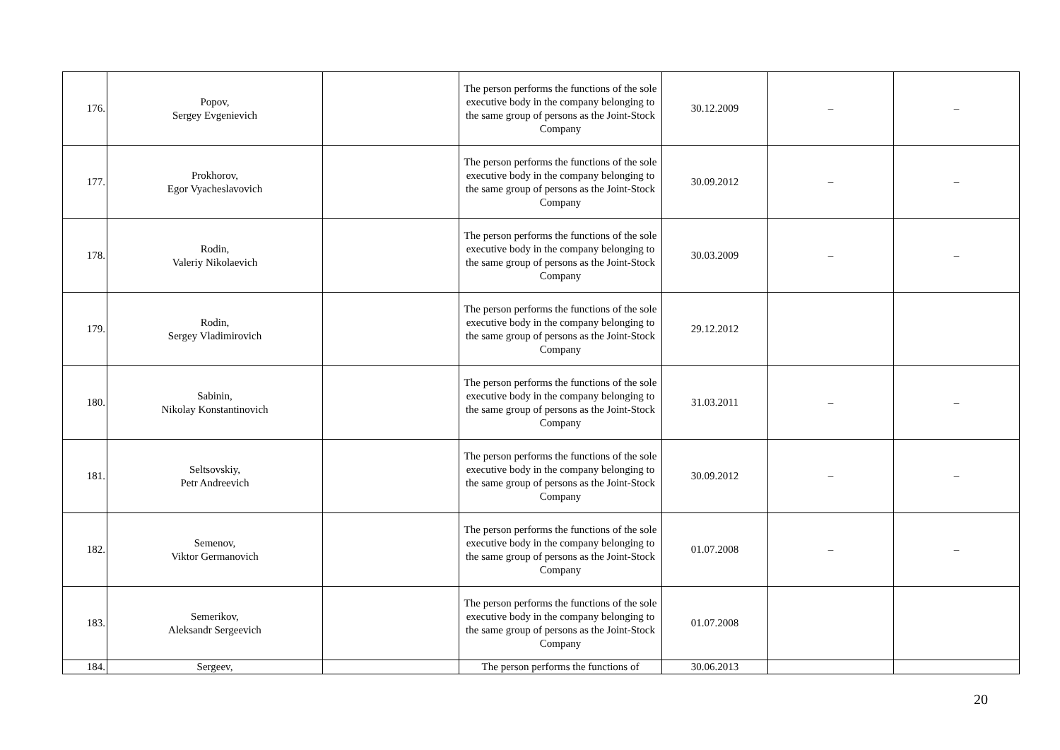| 176. | Popov, Sergey Evgenievich | | The person performs the functions of the sole executive body in the company belonging to the same group of persons as the Joint-Stock Company | 30.12.2009 | – | – |
| 177. | Prokhorov, Egor Vyacheslavovich | | The person performs the functions of the sole executive body in the company belonging to the same group of persons as the Joint-Stock Company | 30.09.2012 | – | – |
| 178. | Rodin, Valeriy Nikolaevich | | The person performs the functions of the sole executive body in the company belonging to the same group of persons as the Joint-Stock Company | 30.03.2009 | – | – |
| 179. | Rodin, Sergey Vladimirovich | | The person performs the functions of the sole executive body in the company belonging to the same group of persons as the Joint-Stock Company | 29.12.2012 | | |
| 180. | Sabinin, Nikolay Konstantinovich | | The person performs the functions of the sole executive body in the company belonging to the same group of persons as the Joint-Stock Company | 31.03.2011 | – | – |
| 181. | Seltsovskiy, Petr Andreevich | | The person performs the functions of the sole executive body in the company belonging to the same group of persons as the Joint-Stock Company | 30.09.2012 | – | – |
| 182. | Semenov, Viktor Germanovich | | The person performs the functions of the sole executive body in the company belonging to the same group of persons as the Joint-Stock Company | 01.07.2008 | – | – |
| 183. | Semerikov, Aleksandr Sergeevich | | The person performs the functions of the sole executive body in the company belonging to the same group of persons as the Joint-Stock Company | 01.07.2008 | | |
| 184. | Sergeev, | | The person performs the functions of | 30.06.2013 | | |
20